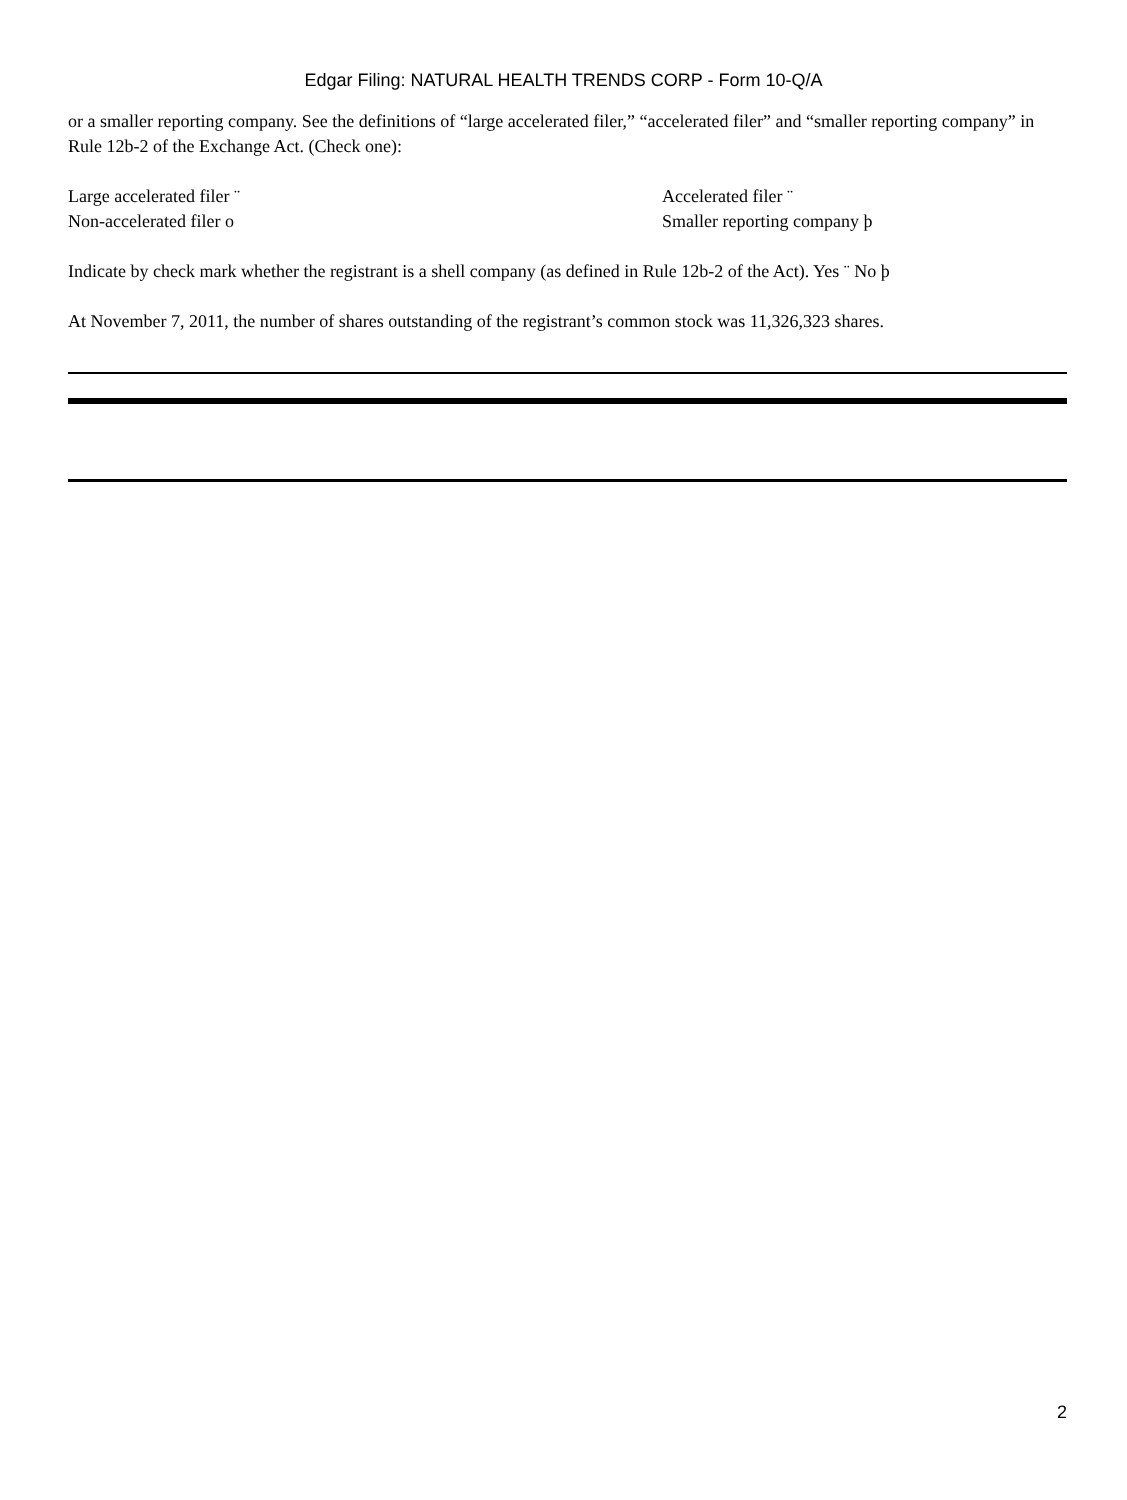Edgar Filing: NATURAL HEALTH TRENDS CORP - Form 10-Q/A
or a smaller reporting company. See the definitions of “large accelerated filer,” “accelerated filer” and “smaller reporting company” in Rule 12b-2 of the Exchange Act. (Check one):
Large accelerated filer ¨ Accelerated filer ¨
Non-accelerated filer o Smaller reporting company þ
Indicate by check mark whether the registrant is a shell company (as defined in Rule 12b-2 of the Act). Yes ¨ No þ
At November 7, 2011, the number of shares outstanding of the registrant’s common stock was 11,326,323 shares.
2